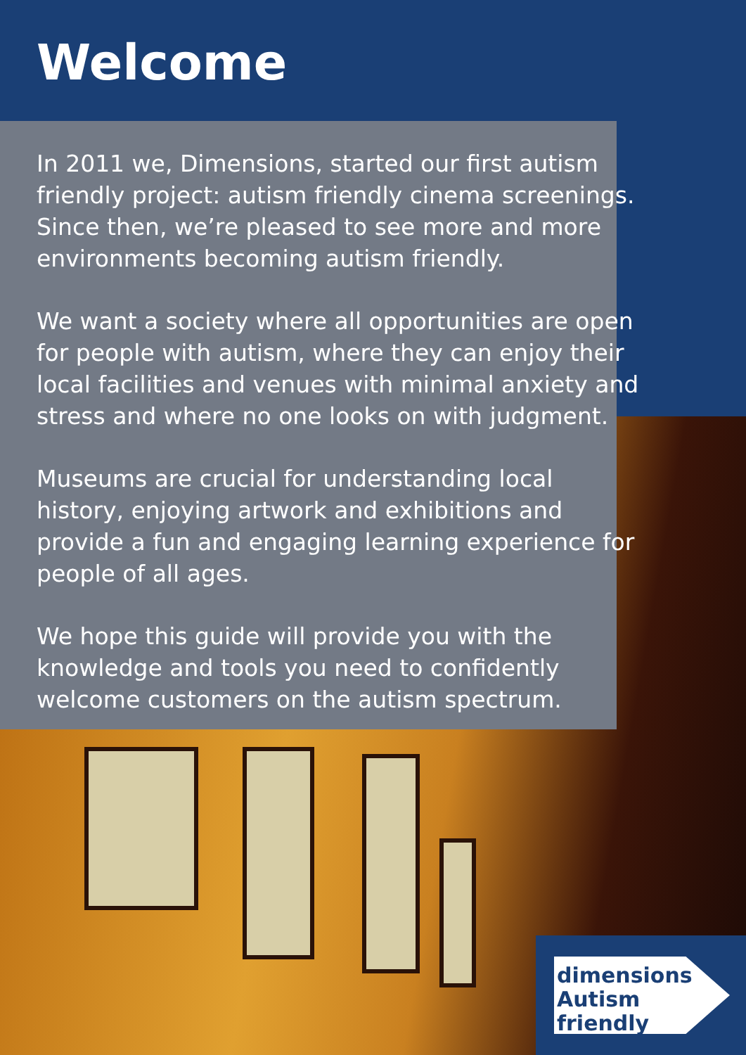Welcome
In 2011 we, Dimensions, started our first autism friendly project: autism friendly cinema screenings. Since then, we’re pleased to see more and more environments becoming autism friendly.
We want a society where all opportunities are open for people with autism, where they can enjoy their local facilities and venues with minimal anxiety and stress and where no one looks on with judgment.
Museums are crucial for understanding local history, enjoying artwork and exhibitions and provide a fun and engaging learning experience for people of all ages.
We hope this guide will provide you with the knowledge and tools you need to confidently welcome customers on the autism spectrum.
dimensions
Autism
friendly